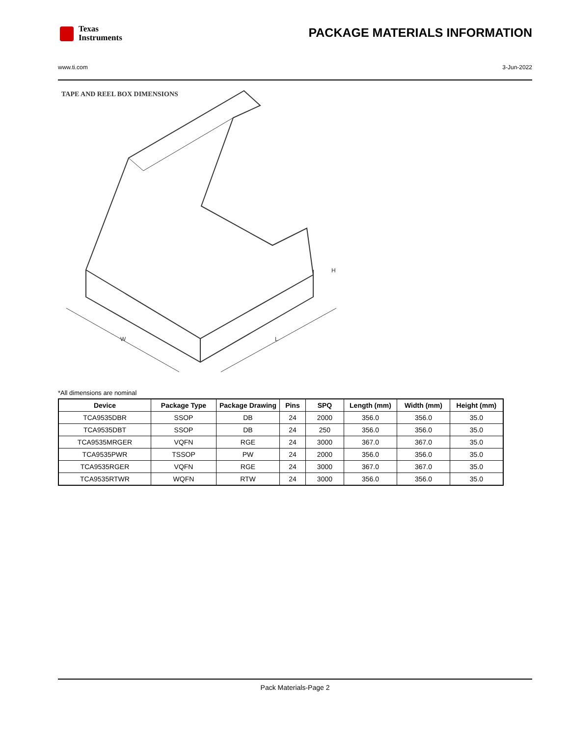Texas
Instruments
PACKAGE MATERIALS INFORMATION
www.ti.com 3-Jun-2022
H
W
L
TAPE AND REEL BOX DIMENSIONS
*All dimensions are nominal
| Device | Package Type | Package Drawing | Pins | SPQ | Length (mm) | Width (mm) | Height (mm) |
| --- | --- | --- | --- | --- | --- | --- | --- |
| TCA9535DBR | SSOP | DB | 24 | 2000 | 356.0 | 356.0 | 35.0 |
| TCA9535DBT | SSOP | DB | 24 | 250 | 356.0 | 356.0 | 35.0 |
| TCA9535MRGER | VQFN | RGE | 24 | 3000 | 367.0 | 367.0 | 35.0 |
| TCA9535PWR | TSSOP | PW | 24 | 2000 | 356.0 | 356.0 | 35.0 |
| TCA9535RGER | VQFN | RGE | 24 | 3000 | 367.0 | 367.0 | 35.0 |
| TCA9535RTWR | WQFN | RTW | 24 | 3000 | 356.0 | 356.0 | 35.0 |
Pack Materials-Page 2